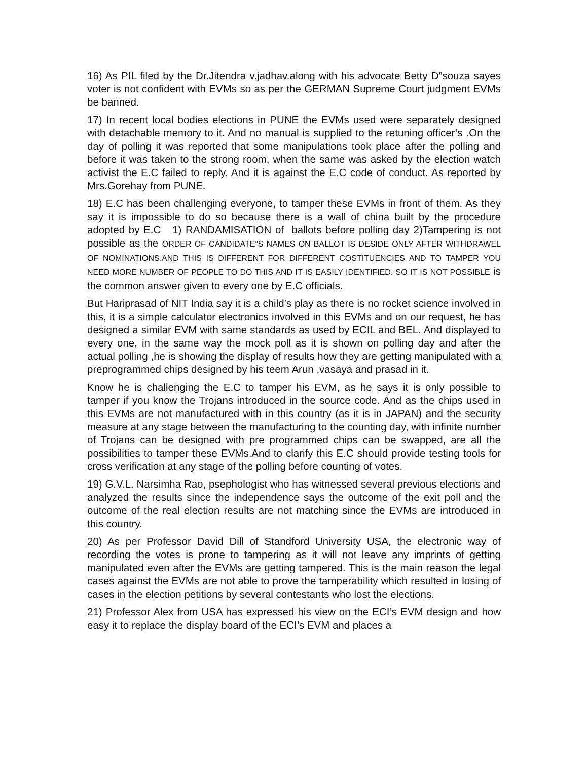16) As PIL filed by the Dr.Jitendra v.jadhav.along with his advocate Betty D”souza sayes voter is not confident with EVMs so as per the GERMAN Supreme Court judgment EVMs be banned.
17) In recent local bodies elections in PUNE the EVMs used were separately designed with detachable memory to it. And no manual is supplied to the retuning officer’s .On the day of polling it was reported that some manipulations took place after the polling and before it was taken to the strong room, when the same was asked by the election watch activist the E.C failed to reply. And it is against the E.C code of conduct. As reported by Mrs.Gorehay from PUNE.
18) E.C has been challenging everyone, to tamper these EVMs in front of them. As they say it is impossible to do so because there is a wall of china built by the procedure adopted by E.C 1) RANDAMISATION of ballots before polling day 2)Tampering is not possible as the ORDER OF CANDIDATE”S NAMES ON BALLOT IS DESIDE ONLY AFTER WITHDRAWEL OF NOMINATIONS.AND THIS IS DIFFERENT FOR DIFFERENT COSTITUENCIES AND TO TAMPER YOU NEED MORE NUMBER OF PEOPLE TO DO THIS AND IT IS EASILY IDENTIFIED. SO IT IS NOT POSSIBLE is the common answer given to every one by E.C officials.
But Hariprasad of NIT India say it is a child’s play as there is no rocket science involved in this, it is a simple calculator electronics involved in this EVMs and on our request, he has designed a similar EVM with same standards as used by ECIL and BEL. And displayed to every one, in the same way the mock poll as it is shown on polling day and after the actual polling ,he is showing the display of results how they are getting manipulated with a preprogrammed chips designed by his teem Arun ,vasaya and prasad in it.
Know he is challenging the E.C to tamper his EVM, as he says it is only possible to tamper if you know the Trojans introduced in the source code. And as the chips used in this EVMs are not manufactured with in this country (as it is in JAPAN) and the security measure at any stage between the manufacturing to the counting day, with infinite number of Trojans can be designed with pre programmed chips can be swapped, are all the possibilities to tamper these EVMs.And to clarify this E.C should provide testing tools for cross verification at any stage of the polling before counting of votes.
19) G.V.L. Narsimha Rao, psephologist who has witnessed several previous elections and analyzed the results since the independence says the outcome of the exit poll and the outcome of the real election results are not matching since the EVMs are introduced in this country.
20) As per Professor David Dill of Standford University USA, the electronic way of recording the votes is prone to tampering as it will not leave any imprints of getting manipulated even after the EVMs are getting tampered. This is the main reason the legal cases against the EVMs are not able to prove the tamperability which resulted in losing of cases in the election petitions by several contestants who lost the elections.
21) Professor Alex from USA has expressed his view on the ECI’s EVM design and how easy it to replace the display board of the ECI’s EVM and places a